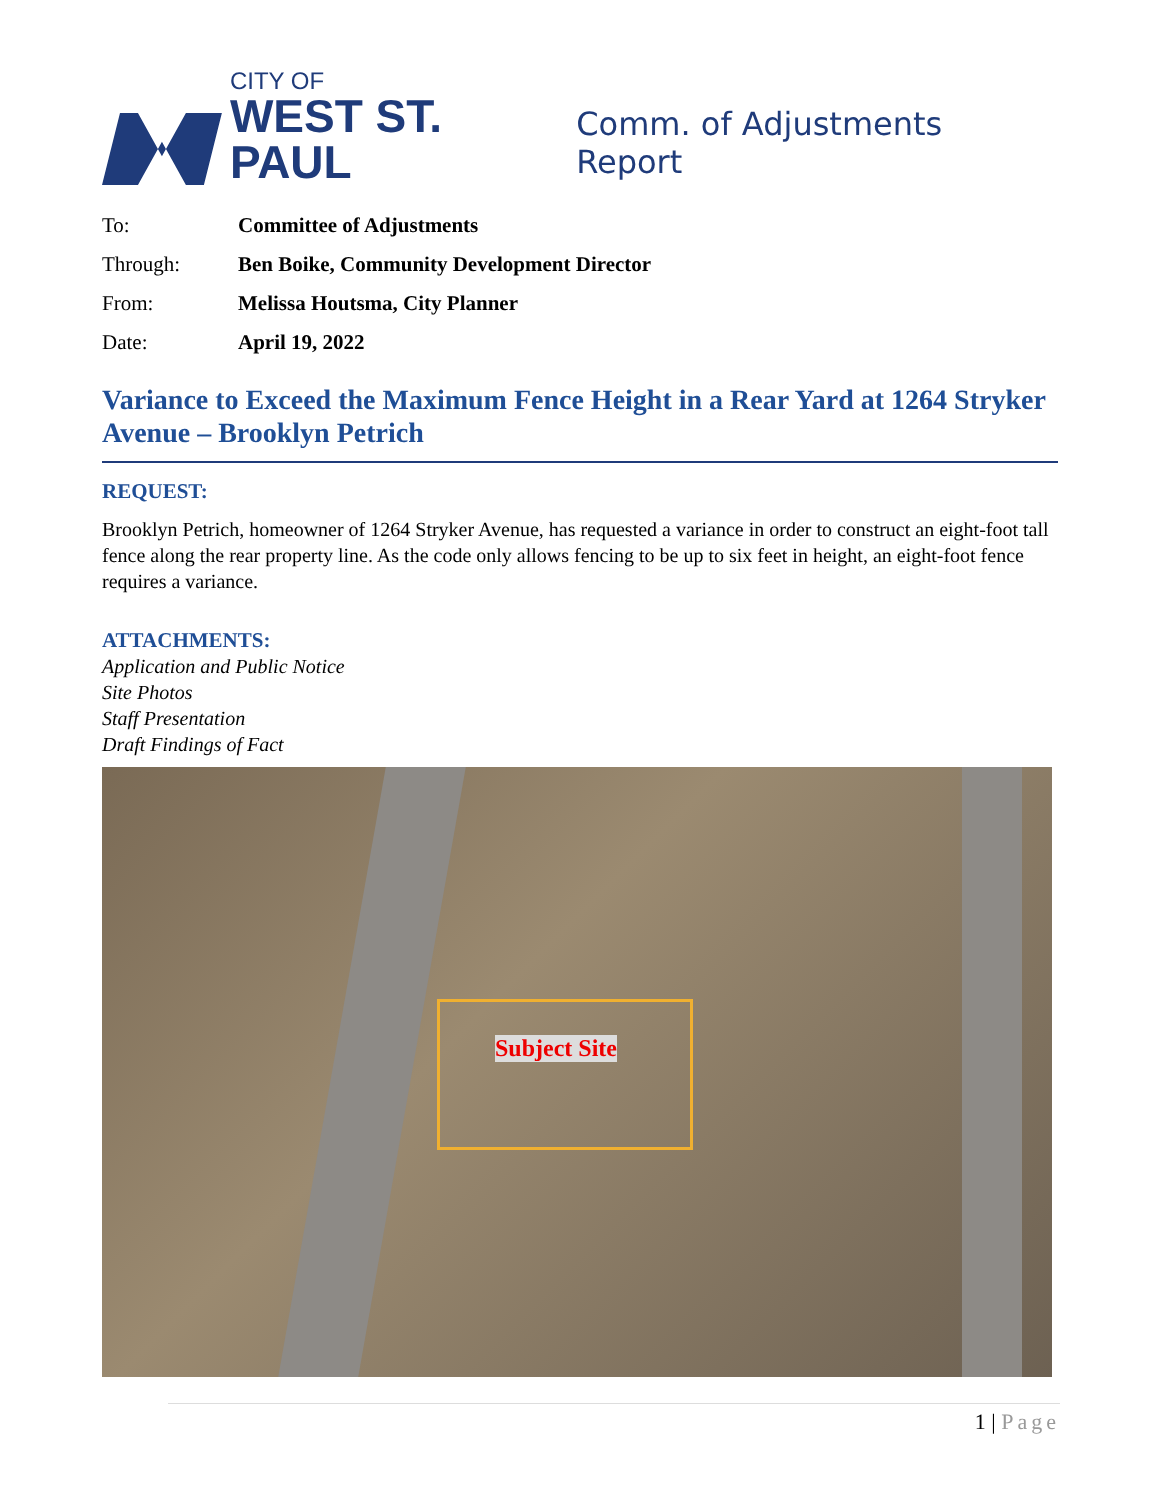CITY OF
WEST ST. PAUL
Comm. of Adjustments Report
To: Committee of Adjustments
Through: Ben Boike, Community Development Director
From: Melissa Houtsma, City Planner
Date: April 19, 2022
Variance to Exceed the Maximum Fence Height in a Rear Yard at 1264 Stryker Avenue – Brooklyn Petrich
REQUEST:
Brooklyn Petrich, homeowner of 1264 Stryker Avenue, has requested a variance in order to construct an eight-foot tall fence along the rear property line. As the code only allows fencing to be up to six feet in height, an eight-foot fence requires a variance.
ATTACHMENTS:
Application and Public Notice
Site Photos
Staff Presentation
Draft Findings of Fact
Subject Site
1 | Page